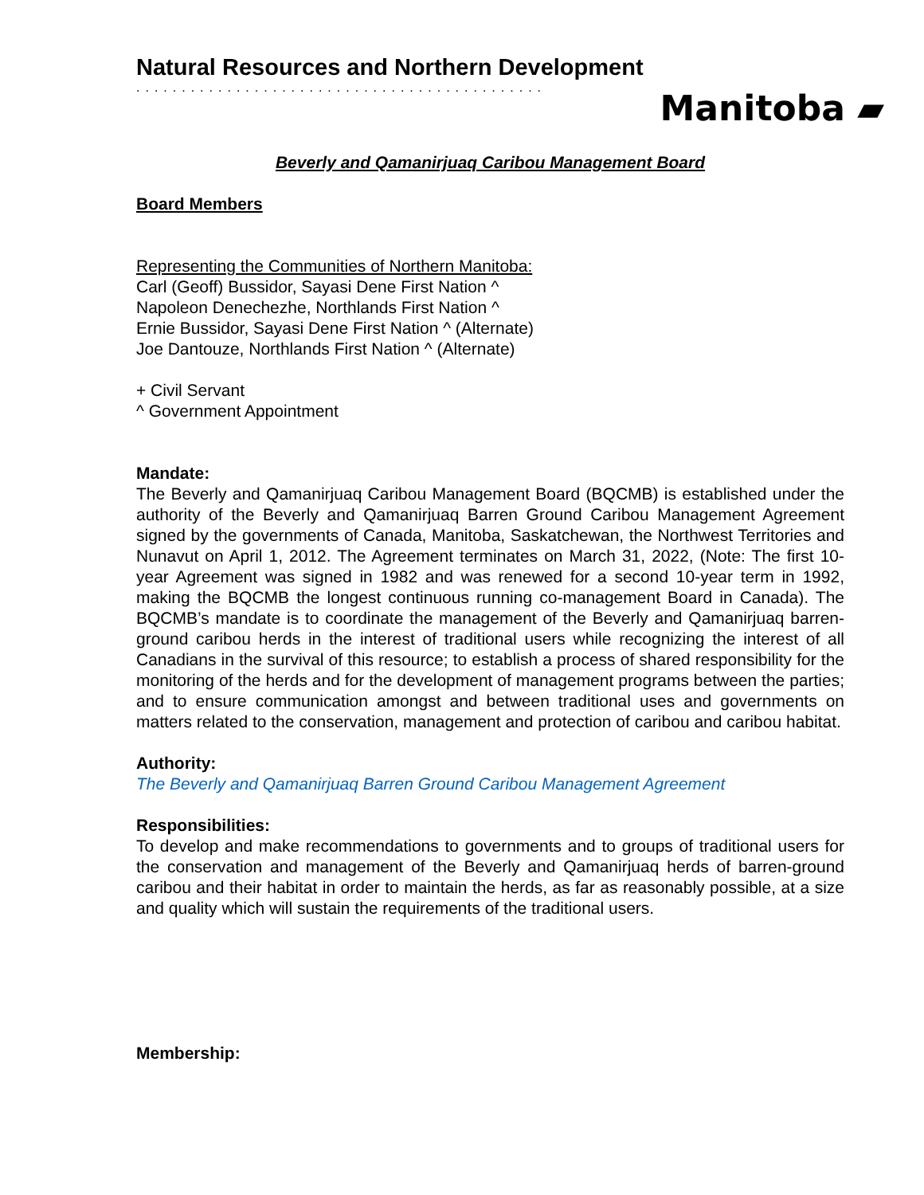Natural Resources and Northern Development
.............................................
Manitoba ▰
Beverly and Qamanirjuaq Caribou Management Board
Board Members
Representing the Communities of Northern Manitoba:
Carl (Geoff) Bussidor, Sayasi Dene First Nation ^
Napoleon Denechezhe, Northlands First Nation ^
Ernie Bussidor, Sayasi Dene First Nation ^ (Alternate)
Joe Dantouze, Northlands First Nation ^ (Alternate)
+ Civil Servant
^ Government Appointment
Mandate:
The Beverly and Qamanirjuaq Caribou Management Board (BQCMB) is established under the authority of the Beverly and Qamanirjuaq Barren Ground Caribou Management Agreement signed by the governments of Canada, Manitoba, Saskatchewan, the Northwest Territories and Nunavut on April 1, 2012. The Agreement terminates on March 31, 2022, (Note: The first 10-year Agreement was signed in 1982 and was renewed for a second 10-year term in 1992, making the BQCMB the longest continuous running co-management Board in Canada). The BQCMB’s mandate is to coordinate the management of the Beverly and Qamanirjuaq barren-ground caribou herds in the interest of traditional users while recognizing the interest of all Canadians in the survival of this resource; to establish a process of shared responsibility for the monitoring of the herds and for the development of management programs between the parties; and to ensure communication amongst and between traditional uses and governments on matters related to the conservation, management and protection of caribou and caribou habitat.
Authority:
The Beverly and Qamanirjuaq Barren Ground Caribou Management Agreement
Responsibilities:
To develop and make recommendations to governments and to groups of traditional users for the conservation and management of the Beverly and Qamanirjuaq herds of barren-ground caribou and their habitat in order to maintain the herds, as far as reasonably possible, at a size and quality which will sustain the requirements of the traditional users.
Membership: